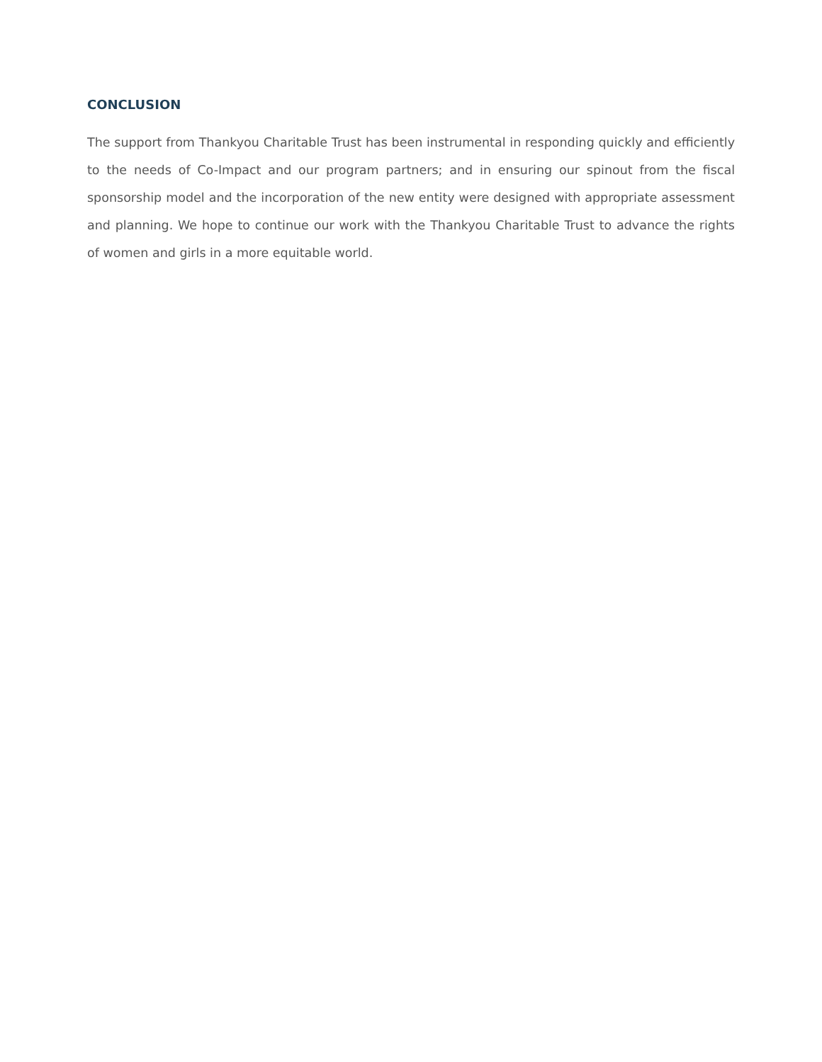CONCLUSION
The support from Thankyou Charitable Trust has been instrumental in responding quickly and efficiently to the needs of Co-Impact and our program partners; and in ensuring our spinout from the fiscal sponsorship model and the incorporation of the new entity were designed with appropriate assessment and planning. We hope to continue our work with the Thankyou Charitable Trust to advance the rights of women and girls in a more equitable world.